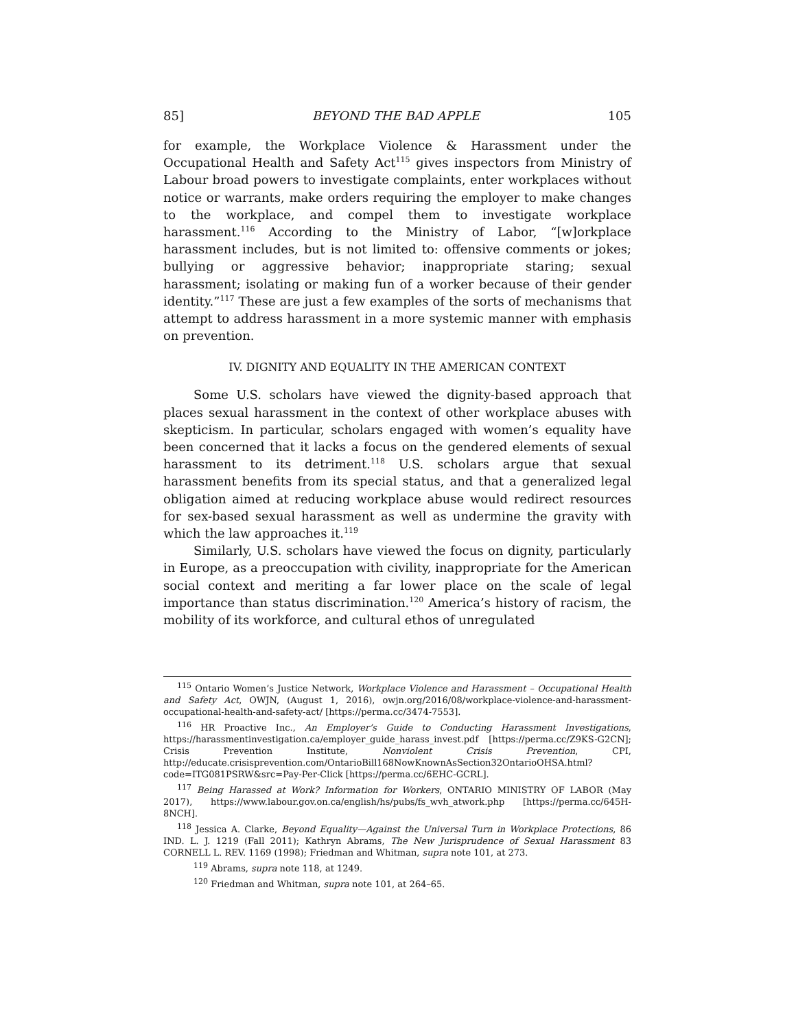85] BEYOND THE BAD APPLE 105
for example, the Workplace Violence & Harassment under the Occupational Health and Safety Act<sup>115</sup> gives inspectors from Ministry of Labour broad powers to investigate complaints, enter workplaces without notice or warrants, make orders requiring the employer to make changes to the workplace, and compel them to investigate workplace harassment.<sup>116</sup> According to the Ministry of Labor, “[w]orkplace harassment includes, but is not limited to: offensive comments or jokes; bullying or aggressive behavior; inappropriate staring; sexual harassment; isolating or making fun of a worker because of their gender identity.”<sup>117</sup> These are just a few examples of the sorts of mechanisms that attempt to address harassment in a more systemic manner with emphasis on prevention.
IV. DIGNITY AND EQUALITY IN THE AMERICAN CONTEXT
Some U.S. scholars have viewed the dignity-based approach that places sexual harassment in the context of other workplace abuses with skepticism. In particular, scholars engaged with women’s equality have been concerned that it lacks a focus on the gendered elements of sexual harassment to its detriment.<sup>118</sup> U.S. scholars argue that sexual harassment benefits from its special status, and that a generalized legal obligation aimed at reducing workplace abuse would redirect resources for sex-based sexual harassment as well as undermine the gravity with which the law approaches it.<sup>119</sup>
Similarly, U.S. scholars have viewed the focus on dignity, particularly in Europe, as a preoccupation with civility, inappropriate for the American social context and meriting a far lower place on the scale of legal importance than status discrimination.<sup>120</sup> America’s history of racism, the mobility of its workforce, and cultural ethos of unregulated
<sup>115</sup> Ontario Women’s Justice Network, Workplace Violence and Harassment – Occupational Health and Safety Act, OWJN, (August 1, 2016), owjn.org/2016/08/workplace-violence-and-harassment-occupational-health-and-safety-act/ [https://perma.cc/3474-7553].
<sup>116</sup> HR Proactive Inc., An Employer’s Guide to Conducting Harassment Investigations, https://harassmentinvestigation.ca/employer_guide_harass_invest.pdf [https://perma.cc/Z9KS-G2CN]; Crisis Prevention Institute, Nonviolent Crisis Prevention, CPI, http://educate.crisisprevention.com/OntarioBill168NowKnownAsSection32OntarioOHSA.html?code=ITG081PSRW&src=Pay-Per-Click [https://perma.cc/6EHC-GCRL].
<sup>117</sup> Being Harassed at Work? Information for Workers, ONTARIO MINISTRY OF LABOR (May 2017), https://www.labour.gov.on.ca/english/hs/pubs/fs_wvh_atwork.php [https://perma.cc/645H-8NCH].
<sup>118</sup> Jessica A. Clarke, Beyond Equality—Against the Universal Turn in Workplace Protections, 86 IND. L. J. 1219 (Fall 2011); Kathryn Abrams, The New Jurisprudence of Sexual Harassment 83 CORNELL L. REV. 1169 (1998); Friedman and Whitman, supra note 101, at 273.
<sup>119</sup> Abrams, supra note 118, at 1249.
<sup>120</sup> Friedman and Whitman, supra note 101, at 264–65.